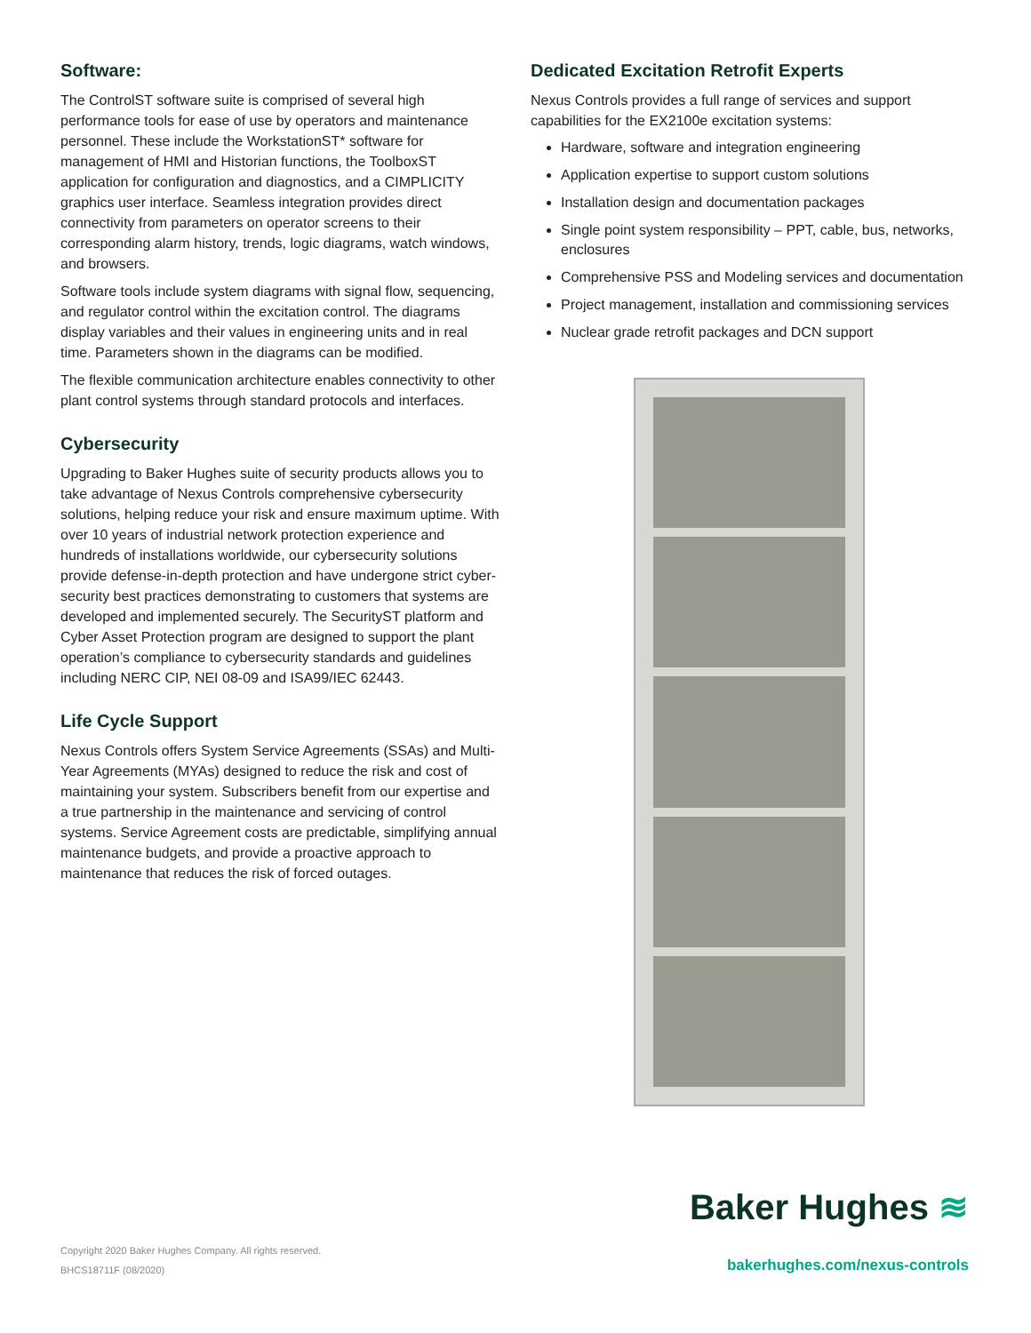Software:
The ControlST software suite is comprised of several high performance tools for ease of use by operators and maintenance personnel. These include the WorkstationST* software for management of HMI and Historian functions, the ToolboxST application for configuration and diagnostics, and a CIMPLICITY graphics user interface. Seamless integration provides direct connectivity from parameters on operator screens to their corresponding alarm history, trends, logic diagrams, watch windows, and browsers.
Software tools include system diagrams with signal flow, sequencing, and regulator control within the excitation control. The diagrams display variables and their values in engineering units and in real time. Parameters shown in the diagrams can be modified.
The flexible communication architecture enables connectivity to other plant control systems through standard protocols and interfaces.
Cybersecurity
Upgrading to Baker Hughes suite of security products allows you to take advantage of Nexus Controls comprehensive cybersecurity solutions, helping reduce your risk and ensure maximum uptime. With over 10 years of industrial network protection experience and hundreds of installations worldwide, our cybersecurity solutions provide defense-in-depth protection and have undergone strict cyber-security best practices demonstrating to customers that systems are developed and implemented securely. The SecurityST platform and Cyber Asset Protection program are designed to support the plant operation’s compliance to cybersecurity standards and guidelines including NERC CIP, NEI 08-09 and ISA99/IEC 62443.
Life Cycle Support
Nexus Controls offers System Service Agreements (SSAs) and Multi-Year Agreements (MYAs) designed to reduce the risk and cost of maintaining your system. Subscribers benefit from our expertise and a true partnership in the maintenance and servicing of control systems. Service Agreement costs are predictable, simplifying annual maintenance budgets, and provide a proactive approach to maintenance that reduces the risk of forced outages.
Dedicated Excitation Retrofit Experts
Nexus Controls provides a full range of services and support capabilities for the EX2100e excitation systems:
Hardware, software and integration engineering
Application expertise to support custom solutions
Installation design and documentation packages
Single point system responsibility – PPT, cable, bus, networks, enclosures
Comprehensive PSS and Modeling services and documentation
Project management, installation and commissioning services
Nuclear grade retrofit packages and DCN support
Copyright 2020 Baker Hughes Company. All rights reserved.
BHCS18711F (08/2020)
Baker Hughes ≋
bakerhughes.com/nexus-controls